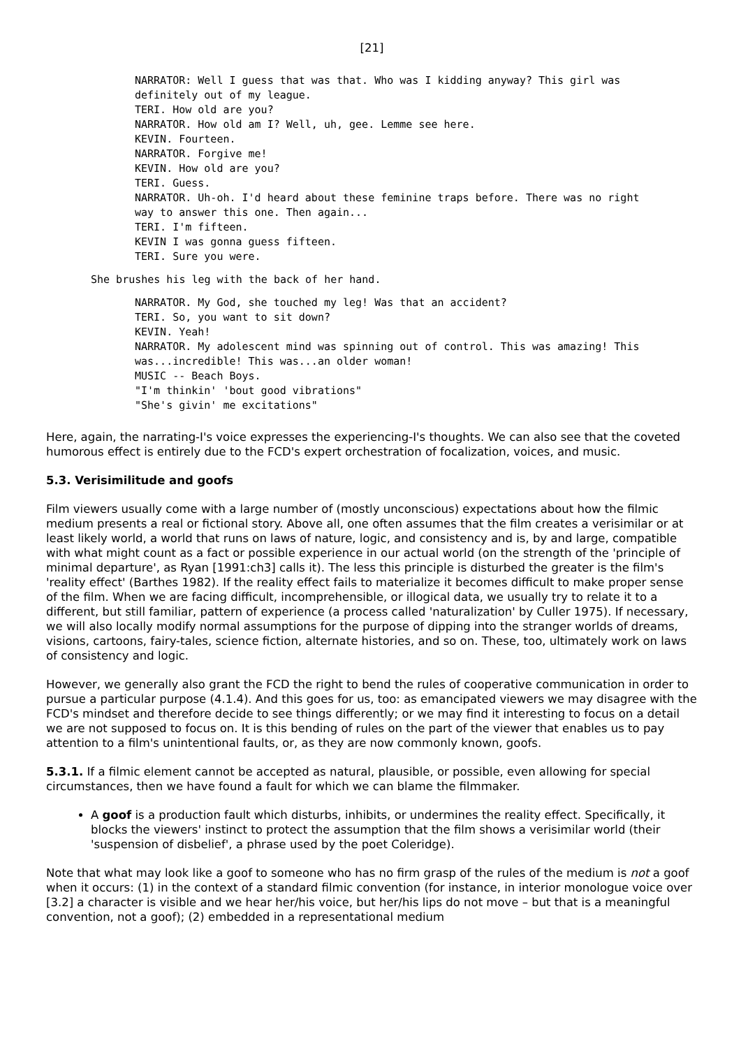[21]
NARRATOR: Well I guess that was that. Who was I kidding anyway? This girl was
definitely out of my league.
TERI. How old are you?
NARRATOR. How old am I? Well, uh, gee. Lemme see here.
KEVIN. Fourteen.
NARRATOR. Forgive me!
KEVIN. How old are you?
TERI. Guess.
NARRATOR. Uh-oh. I'd heard about these feminine traps before. There was no right
way to answer this one. Then again...
TERI. I'm fifteen.
KEVIN I was gonna guess fifteen.
TERI. Sure you were.
She brushes his leg with the back of her hand.
NARRATOR. My God, she touched my leg! Was that an accident?
TERI. So, you want to sit down?
KEVIN. Yeah!
NARRATOR. My adolescent mind was spinning out of control. This was amazing! This
was...incredible! This was...an older woman!
MUSIC -- Beach Boys.
"I'm thinkin' 'bout good vibrations"
"She's givin' me excitations"
Here, again, the narrating-I's voice expresses the experiencing-I's thoughts. We can also see that the coveted humorous effect is entirely due to the FCD's expert orchestration of focalization, voices, and music.
5.3. Verisimilitude and goofs
Film viewers usually come with a large number of (mostly unconscious) expectations about how the filmic medium presents a real or fictional story. Above all, one often assumes that the film creates a verisimilar or at least likely world, a world that runs on laws of nature, logic, and consistency and is, by and large, compatible with what might count as a fact or possible experience in our actual world (on the strength of the 'principle of minimal departure', as Ryan [1991:ch3] calls it). The less this principle is disturbed the greater is the film's 'reality effect' (Barthes 1982). If the reality effect fails to materialize it becomes difficult to make proper sense of the film. When we are facing difficult, incomprehensible, or illogical data, we usually try to relate it to a different, but still familiar, pattern of experience (a process called 'naturalization' by Culler 1975). If necessary, we will also locally modify normal assumptions for the purpose of dipping into the stranger worlds of dreams, visions, cartoons, fairy-tales, science fiction, alternate histories, and so on. These, too, ultimately work on laws of consistency and logic.
However, we generally also grant the FCD the right to bend the rules of cooperative communication in order to pursue a particular purpose (4.1.4). And this goes for us, too: as emancipated viewers we may disagree with the FCD's mindset and therefore decide to see things differently; or we may find it interesting to focus on a detail we are not supposed to focus on. It is this bending of rules on the part of the viewer that enables us to pay attention to a film's unintentional faults, or, as they are now commonly known, goofs.
5.3.1. If a filmic element cannot be accepted as natural, plausible, or possible, even allowing for special circumstances, then we have found a fault for which we can blame the filmmaker.
A goof is a production fault which disturbs, inhibits, or undermines the reality effect. Specifically, it blocks the viewers' instinct to protect the assumption that the film shows a verisimilar world (their 'suspension of disbelief', a phrase used by the poet Coleridge).
Note that what may look like a goof to someone who has no firm grasp of the rules of the medium is not a goof when it occurs: (1) in the context of a standard filmic convention (for instance, in interior monologue voice over [3.2] a character is visible and we hear her/his voice, but her/his lips do not move – but that is a meaningful convention, not a goof); (2) embedded in a representational medium